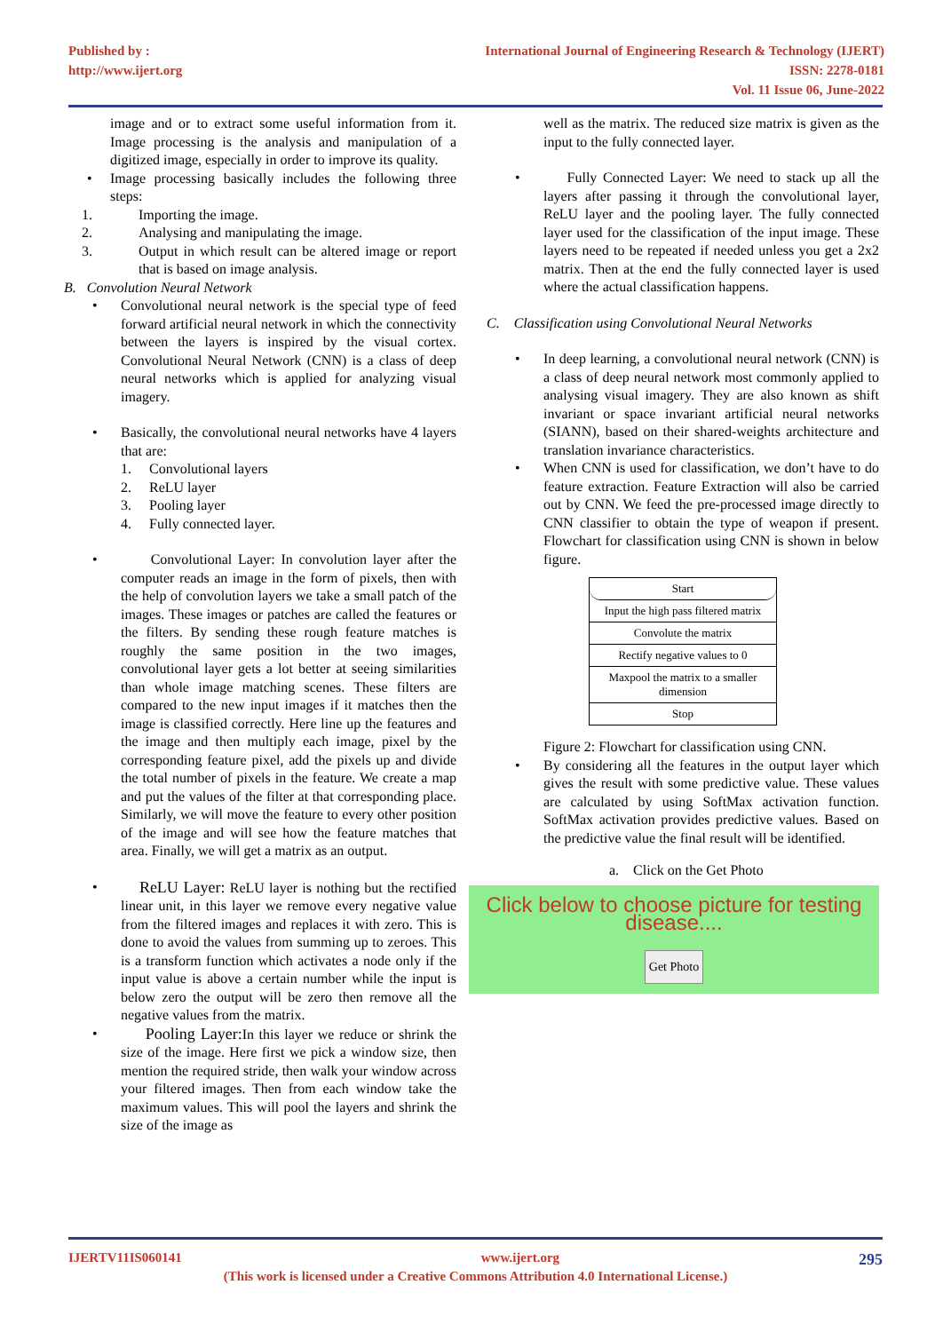Published by :
http://www.ijert.org
International Journal of Engineering Research & Technology (IJERT)
ISSN: 2278-0181
Vol. 11 Issue 06, June-2022
image and or to extract some useful information from it. Image processing is the analysis and manipulation of a digitized image, especially in order to improve its quality.
• Image processing basically includes the following three steps:
1. Importing the image.
2. Analysing and manipulating the image.
3. Output in which result can be altered image or report that is based on image analysis.
B. Convolution Neural Network
• Convolutional neural network is the special type of feed forward artificial neural network in which the connectivity between the layers is inspired by the visual cortex. Convolutional Neural Network (CNN) is a class of deep neural networks which is applied for analyzing visual imagery.
• Basically, the convolutional neural networks have 4 layers that are:
1. Convolutional layers
2. ReLU layer
3. Pooling layer
4. Fully connected layer.
• Convolutional Layer: In convolution layer after the computer reads an image in the form of pixels, then with the help of convolution layers we take a small patch of the images. These images or patches are called the features or the filters. By sending these rough feature matches is roughly the same position in the two images, convolutional layer gets a lot better at seeing similarities than whole image matching scenes. These filters are compared to the new input images if it matches then the image is classified correctly. Here line up the features and the image and then multiply each image, pixel by the corresponding feature pixel, add the pixels up and divide the total number of pixels in the feature. We create a map and put the values of the filter at that corresponding place. Similarly, we will move the feature to every other position of the image and will see how the feature matches that area. Finally, we will get a matrix as an output.
• ReLU Layer: ReLU layer is nothing but the rectified linear unit, in this layer we remove every negative value from the filtered images and replaces it with zero. This is done to avoid the values from summing up to zeroes. This is a transform function which activates a node only if the input value is above a certain number while the input is below zero the output will be zero then remove all the negative values from the matrix.
• Pooling Layer: In this layer we reduce or shrink the size of the image. Here first we pick a window size, then mention the required stride, then walk your window across your filtered images. Then from each window take the maximum values. This will pool the layers and shrink the size of the image as
well as the matrix. The reduced size matrix is given as the input to the fully connected layer.
• Fully Connected Layer: We need to stack up all the layers after passing it through the convolutional layer, ReLU layer and the pooling layer. The fully connected layer used for the classification of the input image. These layers need to be repeated if needed unless you get a 2x2 matrix. Then at the end the fully connected layer is used where the actual classification happens.
C. Classification using Convolutional Neural Networks
• In deep learning, a convolutional neural network (CNN) is a class of deep neural network most commonly applied to analysing visual imagery. They are also known as shift invariant or space invariant artificial neural networks (SIANN), based on their shared-weights architecture and translation invariance characteristics.
• When CNN is used for classification, we don’t have to do feature extraction. Feature Extraction will also be carried out by CNN. We feed the pre-processed image directly to CNN classifier to obtain the type of weapon if present. Flowchart for classification using CNN is shown in below figure.
Start
Input the high pass filtered matrix
Convolute the matrix
Rectify negative values to 0
Maxpool the matrix to a smaller dimension
Stop
Figure 2: Flowchart for classification using CNN.
• By considering all the features in the output layer which gives the result with some predictive value. These values are calculated by using SoftMax activation function. SoftMax activation provides predictive values. Based on the predictive value the final result will be identified.
a. Click on the Get Photo
Click below to choose picture for testing disease....
Get Photo
IJERTV11IS060141 www.ijert.org 295
(This work is licensed under a Creative Commons Attribution 4.0 International License.)